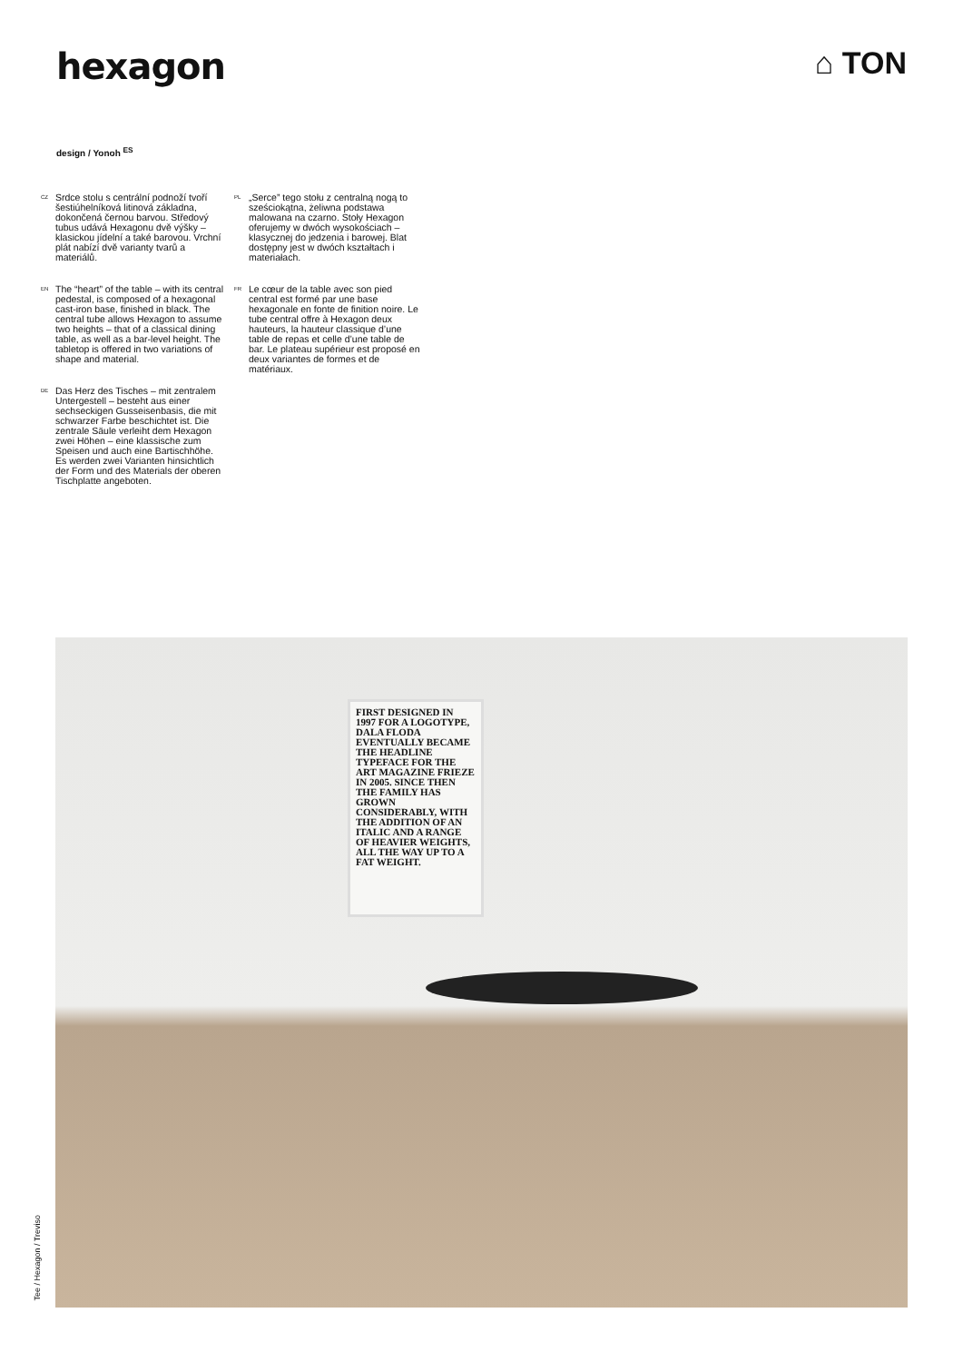hexagon
⌂ TON
design / Yonoh <sup>ES</sup>
<sup>CZ</sup> Srdce stolu s centrální podnoží tvoří šestiúhelníková litinová základna, dokončená černou barvou. Středový tubus udává Hexagonu dvě výšky – klasickou jídelní a také barovou. Vrchní plát nabízí dvě varianty tvarů a materiálů.
<sup>EN</sup> The “heart” of the table – with its central pedestal, is composed of a hexagonal cast-iron base, finished in black. The central tube allows Hexagon to assume two heights – that of a classical dining table, as well as a bar-level height. The tabletop is offered in two variations of shape and material.
<sup>DE</sup> Das Herz des Tisches – mit zentralem Untergestell – besteht aus einer sechseckigen Gusseisenbasis, die mit schwarzer Farbe beschichtet ist. Die zentrale Säule verleiht dem Hexagon zwei Höhen – eine klassische zum Speisen und auch eine Bartischhöhe. Es werden zwei Varianten hinsichtlich der Form und des Materials der oberen Tischplatte angeboten.
<sup>PL</sup> „Serce” tego stołu z centralną nogą to sześciokątna, żeliwna podstawa malowana na czarno. Stoły Hexagon oferujemy w dwóch wysokościach – klasycznej do jedzenia i barowej. Blat dostępny jest w dwóch kształtach i materiałach.
<sup>FR</sup> Le cœur de la table avec son pied central est formé par une base hexagonale en fonte de finition noire. Le tube central offre à Hexagon deux hauteurs, la hauteur classique d’une table de repas et celle d’une table de bar. Le plateau supérieur est proposé en deux variantes de formes et de matériaux.
FIRST DESIGNED IN 1997 FOR A LOGOTYPE, DALA FLODA EVENTUALLY BECAME THE HEADLINE TYPEFACE FOR THE ART MAGAZINE FRIEZE IN 2005. SINCE THEN THE FAMILY HAS GROWN CONSIDERABLY, WITH THE ADDITION OF AN ITALIC AND A RANGE OF HEAVIER WEIGHTS, ALL THE WAY UP TO A FAT WEIGHT.
Tee / Hexagon / Treviso